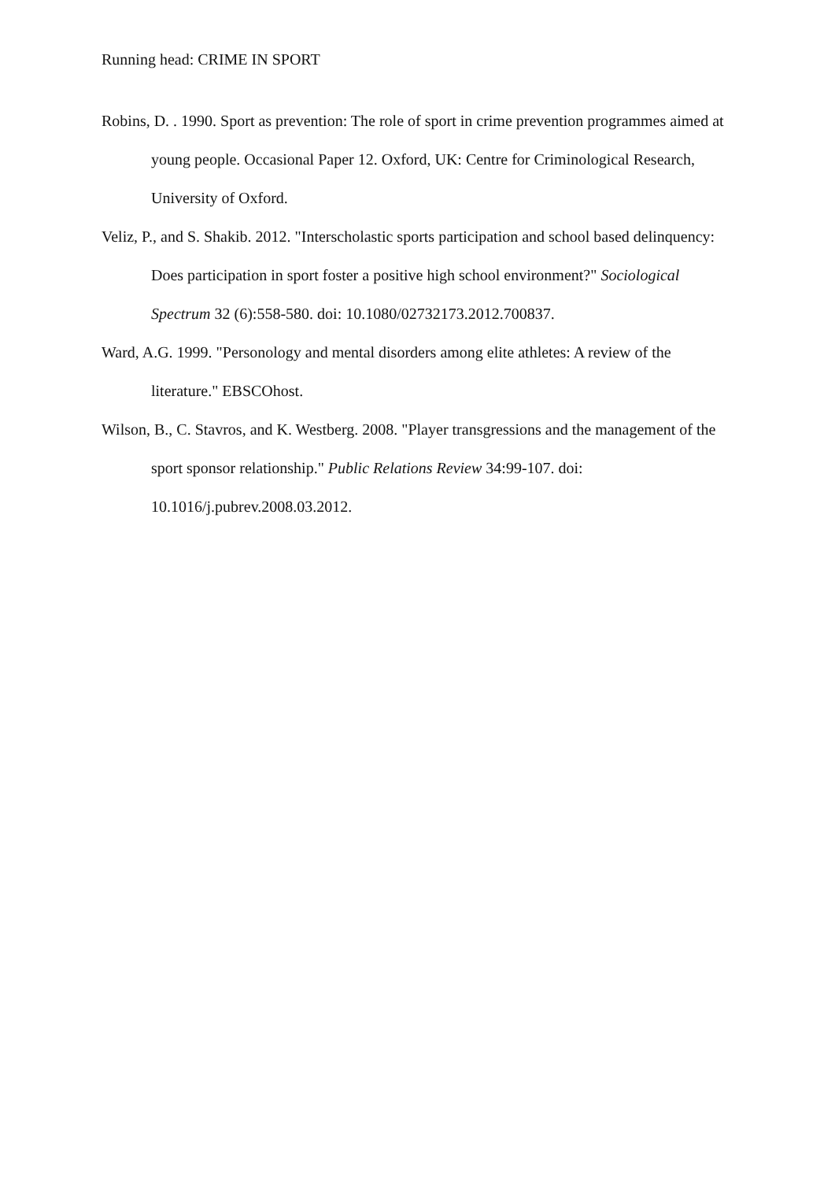Running head: CRIME IN SPORT
Robins, D. . 1990. Sport as prevention: The role of sport in crime prevention programmes aimed at young people. Occasional Paper 12. Oxford, UK: Centre for Criminological Research, University of Oxford.
Veliz, P., and S. Shakib. 2012. "Interscholastic sports participation and school based delinquency: Does participation in sport foster a positive high school environment?" Sociological Spectrum 32 (6):558-580. doi: 10.1080/02732173.2012.700837.
Ward, A.G. 1999. "Personology and mental disorders among elite athletes: A review of the literature." EBSCOhost.
Wilson, B., C. Stavros, and K. Westberg. 2008. "Player transgressions and the management of the sport sponsor relationship." Public Relations Review 34:99-107. doi: 10.1016/j.pubrev.2008.03.2012.